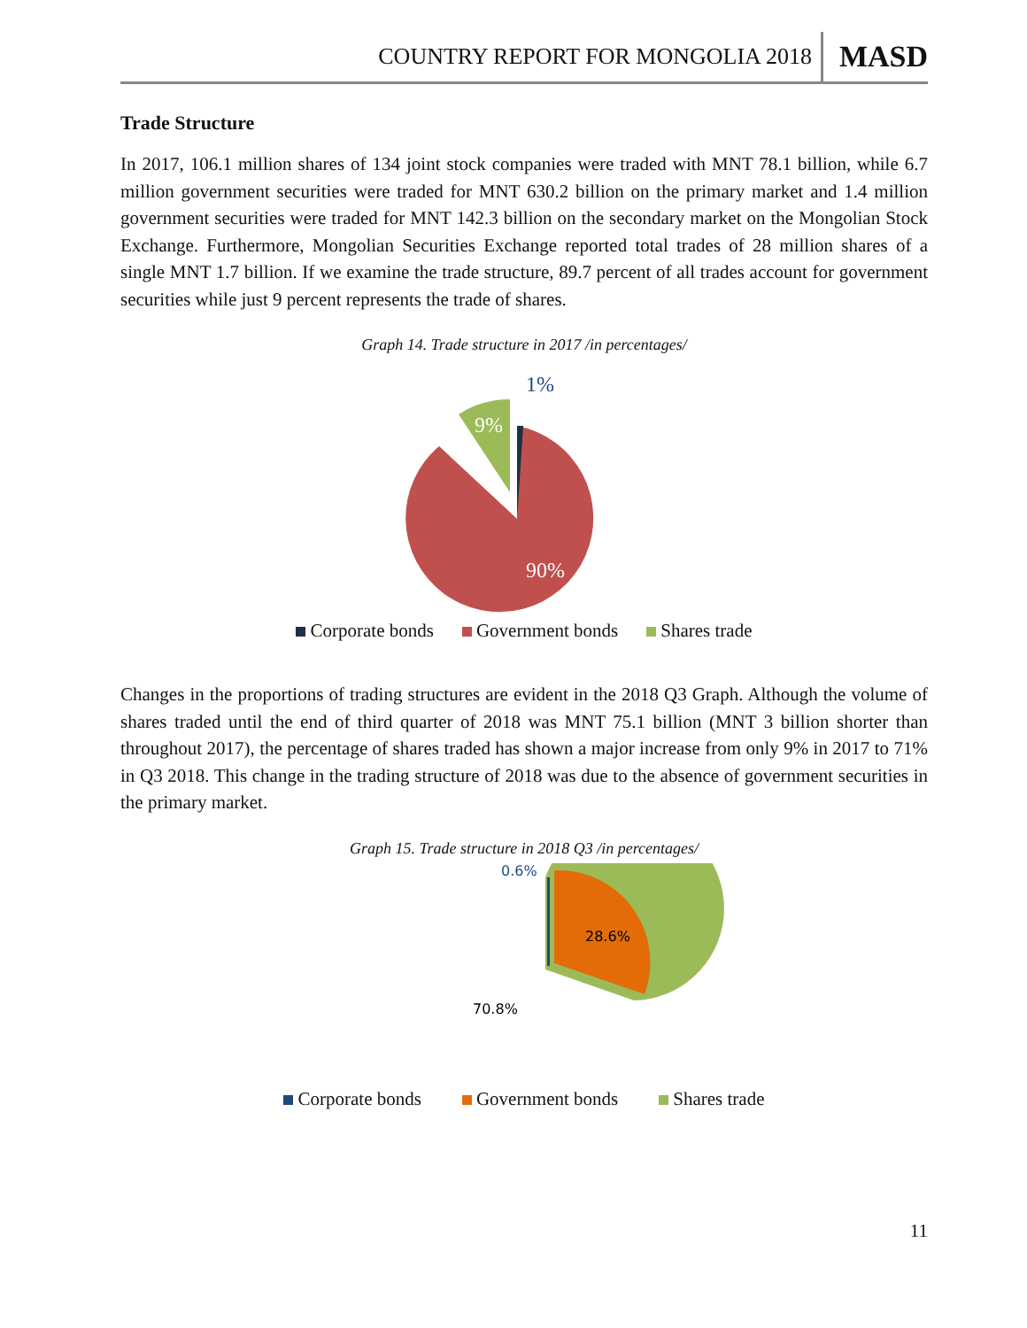COUNTRY REPORT FOR MONGOLIA 2018 MASD
Trade Structure
In 2017, 106.1 million shares of 134 joint stock companies were traded with MNT 78.1 billion, while 6.7 million government securities were traded for MNT 630.2 billion on the primary market and 1.4 million government securities were traded for MNT 142.3 billion on the secondary market on the Mongolian Stock Exchange. Furthermore, Mongolian Securities Exchange reported total trades of 28 million shares of a single MNT 1.7 billion. If we examine the trade structure, 89.7 percent of all trades account for government securities while just 9 percent represents the trade of shares.
Graph 14. Trade structure in 2017 /in percentages/
1%
9%
90%
Corporate bonds Government bonds Shares trade
Changes in the proportions of trading structures are evident in the 2018 Q3 Graph. Although the volume of shares traded until the end of third quarter of 2018 was MNT 75.1 billion (MNT 3 billion shorter than throughout 2017), the percentage of shares traded has shown a major increase from only 9% in 2017 to 71% in Q3 2018. This change in the trading structure of 2018 was due to the absence of government securities in the primary market.
Graph 15. Trade structure in 2018 Q3 /in percentages/
0.6%
28.6%
70.8%
Corporate bonds Government bonds Shares trade
11